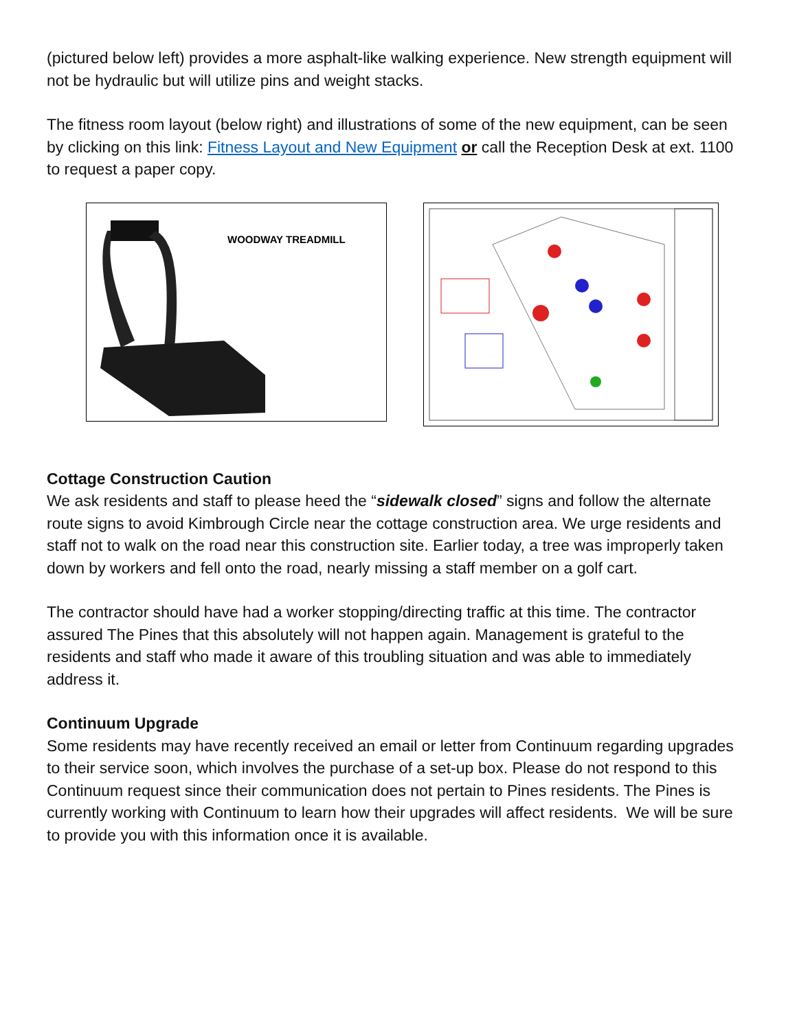(pictured below left) provides a more asphalt-like walking experience. New strength equipment will not be hydraulic but will utilize pins and weight stacks.
The fitness room layout (below right) and illustrations of some of the new equipment, can be seen by clicking on this link: Fitness Layout and New Equipment or call the Reception Desk at ext. 1100 to request a paper copy.
WOODWAY TREADMILL
Cottage Construction Caution
We ask residents and staff to please heed the “sidewalk closed” signs and follow the alternate route signs to avoid Kimbrough Circle near the cottage construction area. We urge residents and staff not to walk on the road near this construction site. Earlier today, a tree was improperly taken down by workers and fell onto the road, nearly missing a staff member on a golf cart.
The contractor should have had a worker stopping/directing traffic at this time. The contractor assured The Pines that this absolutely will not happen again. Management is grateful to the residents and staff who made it aware of this troubling situation and was able to immediately address it.
Continuum Upgrade
Some residents may have recently received an email or letter from Continuum regarding upgrades to their service soon, which involves the purchase of a set-up box. Please do not respond to this Continuum request since their communication does not pertain to Pines residents. The Pines is currently working with Continuum to learn how their upgrades will affect residents. We will be sure to provide you with this information once it is available.